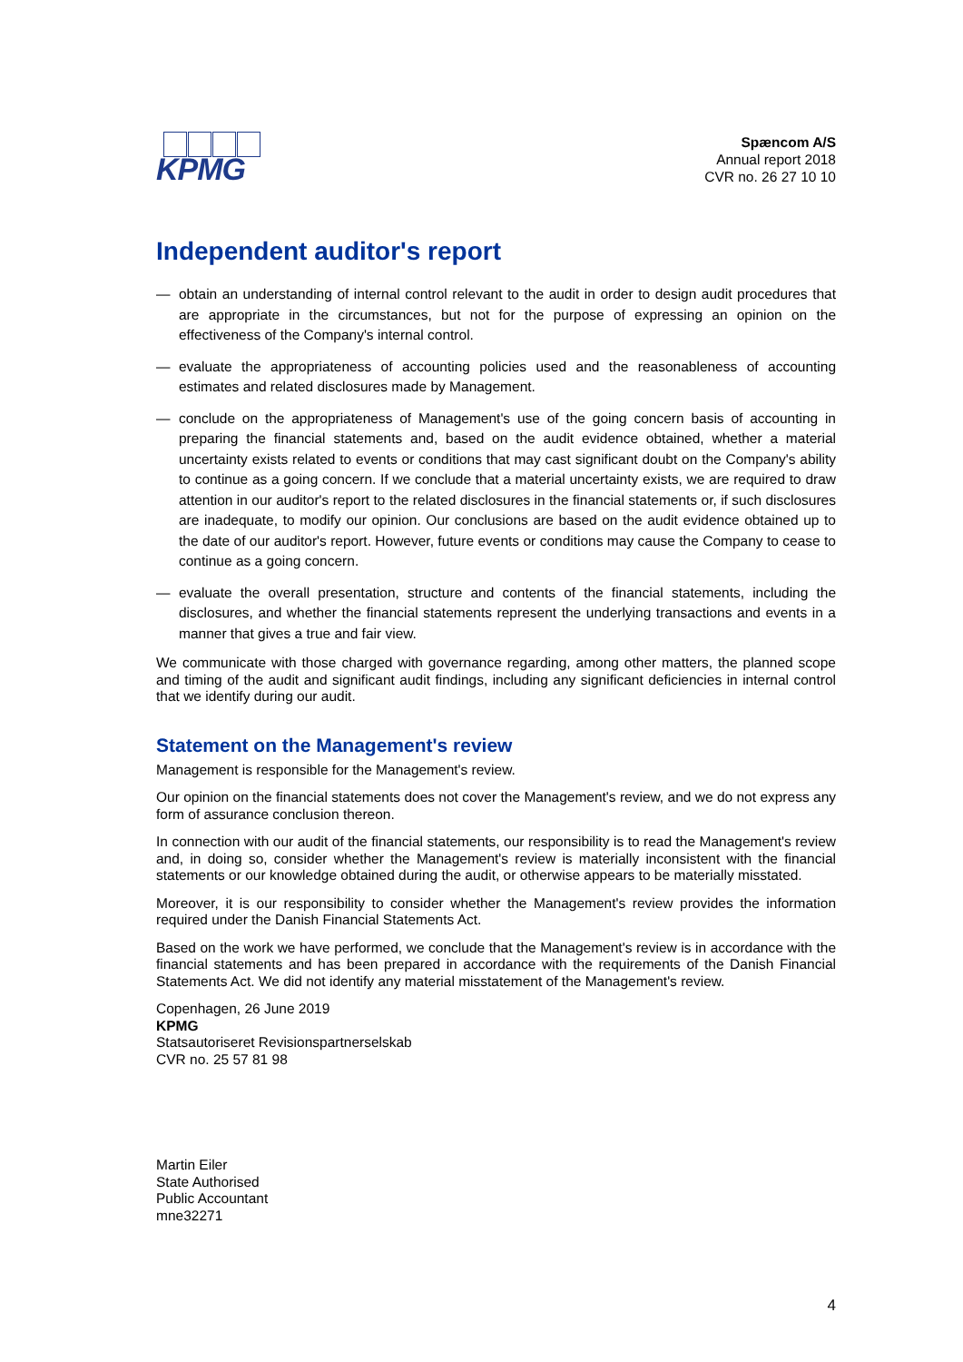KPMG
Spæncom A/S
Annual report 2018
CVR no. 26 27 10 10
Independent auditor's report
— obtain an understanding of internal control relevant to the audit in order to design audit procedures that are appropriate in the circumstances, but not for the purpose of expressing an opinion on the effectiveness of the Company's internal control.
— evaluate the appropriateness of accounting policies used and the reasonableness of accounting estimates and related disclosures made by Management.
— conclude on the appropriateness of Management's use of the going concern basis of accounting in preparing the financial statements and, based on the audit evidence obtained, whether a material uncertainty exists related to events or conditions that may cast significant doubt on the Company's ability to continue as a going concern. If we conclude that a material uncertainty exists, we are required to draw attention in our auditor's report to the related disclosures in the financial statements or, if such disclosures are inadequate, to modify our opinion. Our conclusions are based on the audit evidence obtained up to the date of our auditor's report. However, future events or conditions may cause the Company to cease to continue as a going concern.
— evaluate the overall presentation, structure and contents of the financial statements, including the disclosures, and whether the financial statements represent the underlying transactions and events in a manner that gives a true and fair view.
We communicate with those charged with governance regarding, among other matters, the planned scope and timing of the audit and significant audit findings, including any significant deficiencies in internal control that we identify during our audit.
Statement on the Management's review
Management is responsible for the Management's review.
Our opinion on the financial statements does not cover the Management's review, and we do not express any form of assurance conclusion thereon.
In connection with our audit of the financial statements, our responsibility is to read the Management's review and, in doing so, consider whether the Management's review is materially inconsistent with the financial statements or our knowledge obtained during the audit, or otherwise appears to be materially misstated.
Moreover, it is our responsibility to consider whether the Management's review provides the information required under the Danish Financial Statements Act.
Based on the work we have performed, we conclude that the Management's review is in accordance with the financial statements and has been prepared in accordance with the requirements of the Danish Financial Statements Act. We did not identify any material misstatement of the Management's review.
Copenhagen, 26 June 2019
KPMG
Statsautoriseret Revisionspartnerselskab
CVR no. 25 57 81 98
Martin Eiler
State Authorised
Public Accountant
mne32271
4